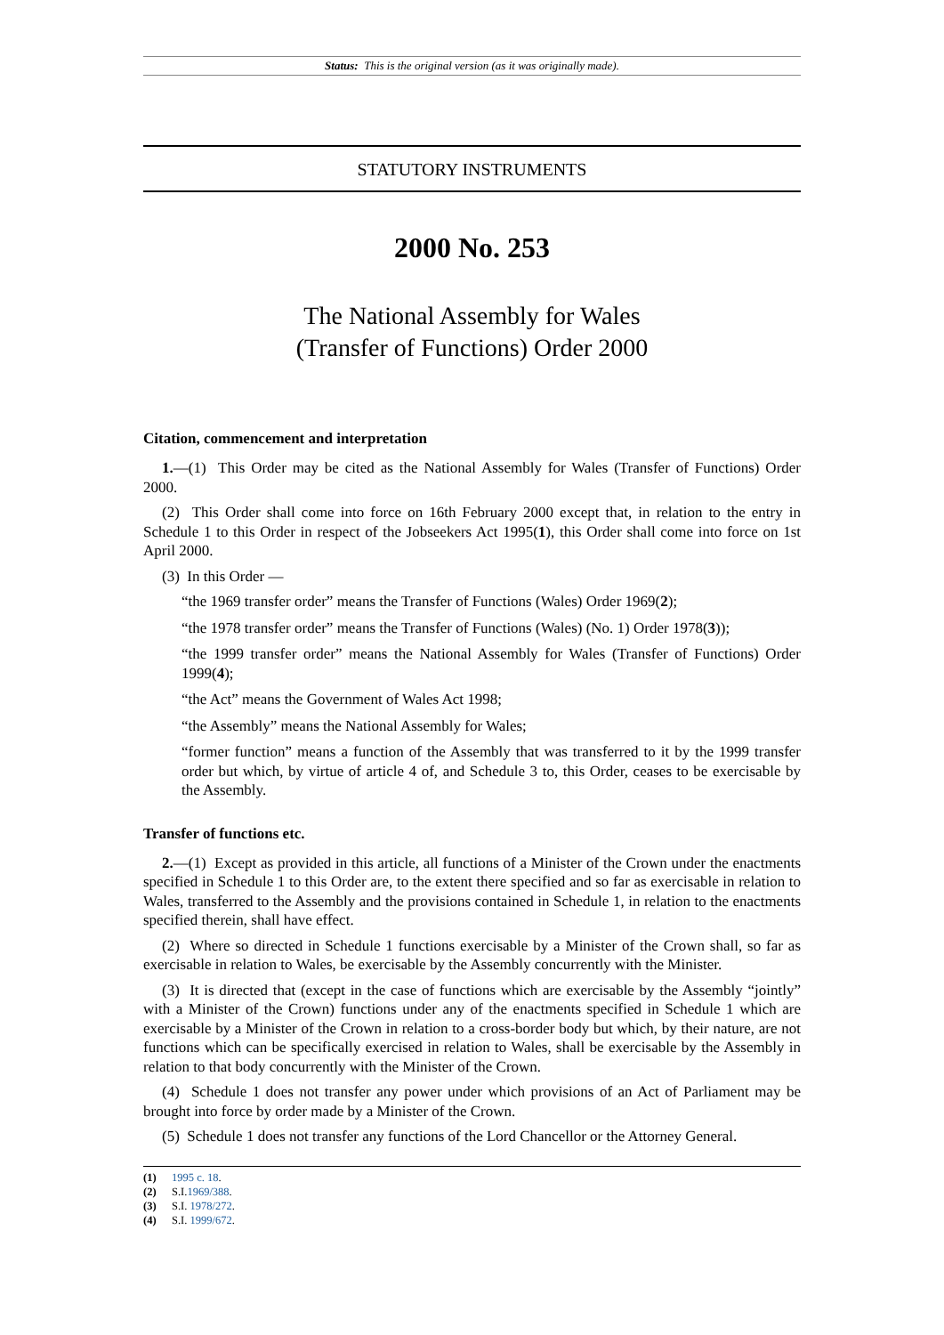Status: This is the original version (as it was originally made).
STATUTORY INSTRUMENTS
2000 No. 253
The National Assembly for Wales
(Transfer of Functions) Order 2000
Citation, commencement and interpretation
1.—(1) This Order may be cited as the National Assembly for Wales (Transfer of Functions) Order 2000.
(2) This Order shall come into force on 16th February 2000 except that, in relation to the entry in Schedule 1 to this Order in respect of the Jobseekers Act 1995(1), this Order shall come into force on 1st April 2000.
(3) In this Order —
“the 1969 transfer order” means the Transfer of Functions (Wales) Order 1969(2);
“the 1978 transfer order” means the Transfer of Functions (Wales) (No. 1) Order 1978(3));
“the 1999 transfer order” means the National Assembly for Wales (Transfer of Functions) Order 1999(4);
“the Act” means the Government of Wales Act 1998;
“the Assembly” means the National Assembly for Wales;
“former function” means a function of the Assembly that was transferred to it by the 1999 transfer order but which, by virtue of article 4 of, and Schedule 3 to, this Order, ceases to be exercisable by the Assembly.
Transfer of functions etc.
2.—(1) Except as provided in this article, all functions of a Minister of the Crown under the enactments specified in Schedule 1 to this Order are, to the extent there specified and so far as exercisable in relation to Wales, transferred to the Assembly and the provisions contained in Schedule 1, in relation to the enactments specified therein, shall have effect.
(2) Where so directed in Schedule 1 functions exercisable by a Minister of the Crown shall, so far as exercisable in relation to Wales, be exercisable by the Assembly concurrently with the Minister.
(3) It is directed that (except in the case of functions which are exercisable by the Assembly “jointly” with a Minister of the Crown) functions under any of the enactments specified in Schedule 1 which are exercisable by a Minister of the Crown in relation to a cross-border body but which, by their nature, are not functions which can be specifically exercised in relation to Wales, shall be exercisable by the Assembly in relation to that body concurrently with the Minister of the Crown.
(4) Schedule 1 does not transfer any power under which provisions of an Act of Parliament may be brought into force by order made by a Minister of the Crown.
(5) Schedule 1 does not transfer any functions of the Lord Chancellor or the Attorney General.
(1) 1995 c. 18.
(2) S.I.1969/388.
(3) S.I. 1978/272.
(4) S.I. 1999/672.